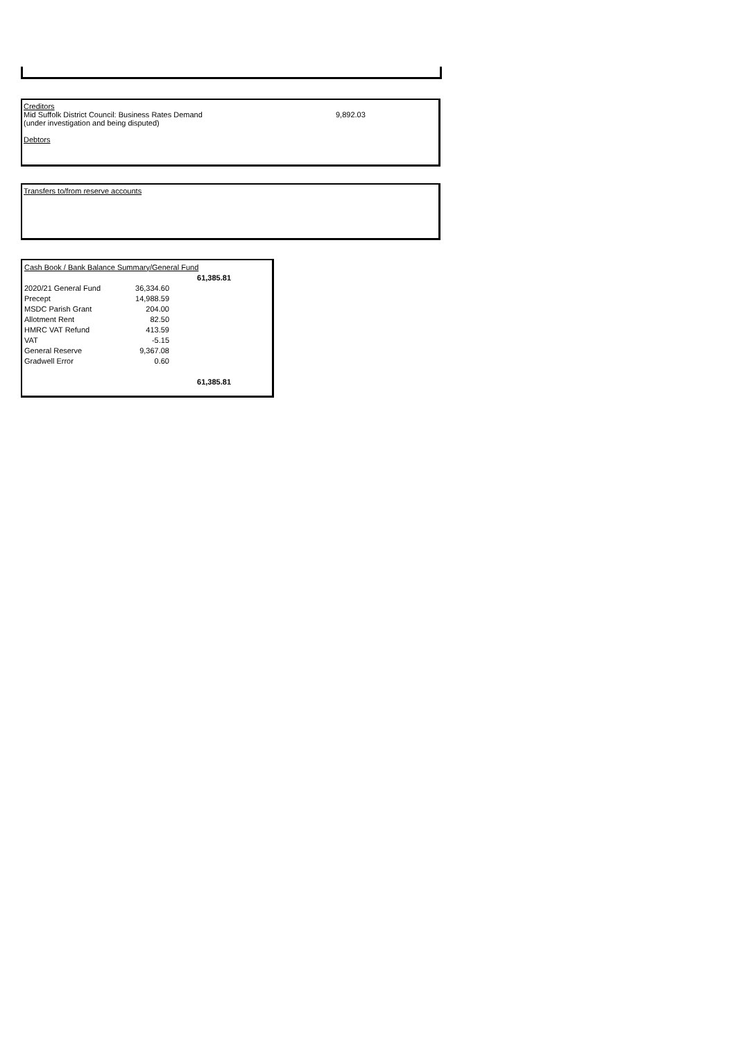Creditors
Mid Suffolk District Council: Business Rates Demand 9,892.03
(under investigation and being disputed)
Debtors
Transfers to/from reserve accounts
| Cash Book / Bank Balance Summary/General Fund | | |
| | | 61,385.81 |
| 2020/21 General Fund | 36,334.60 | |
| Precept | 14,988.59 | |
| MSDC Parish Grant | 204.00 | |
| Allotment Rent | 82.50 | |
| HMRC VAT Refund | 413.59 | |
| VAT | -5.15 | |
| General Reserve | 9,367.08 | |
| Gradwell Error | 0.60 | |
| | | 61,385.81 |